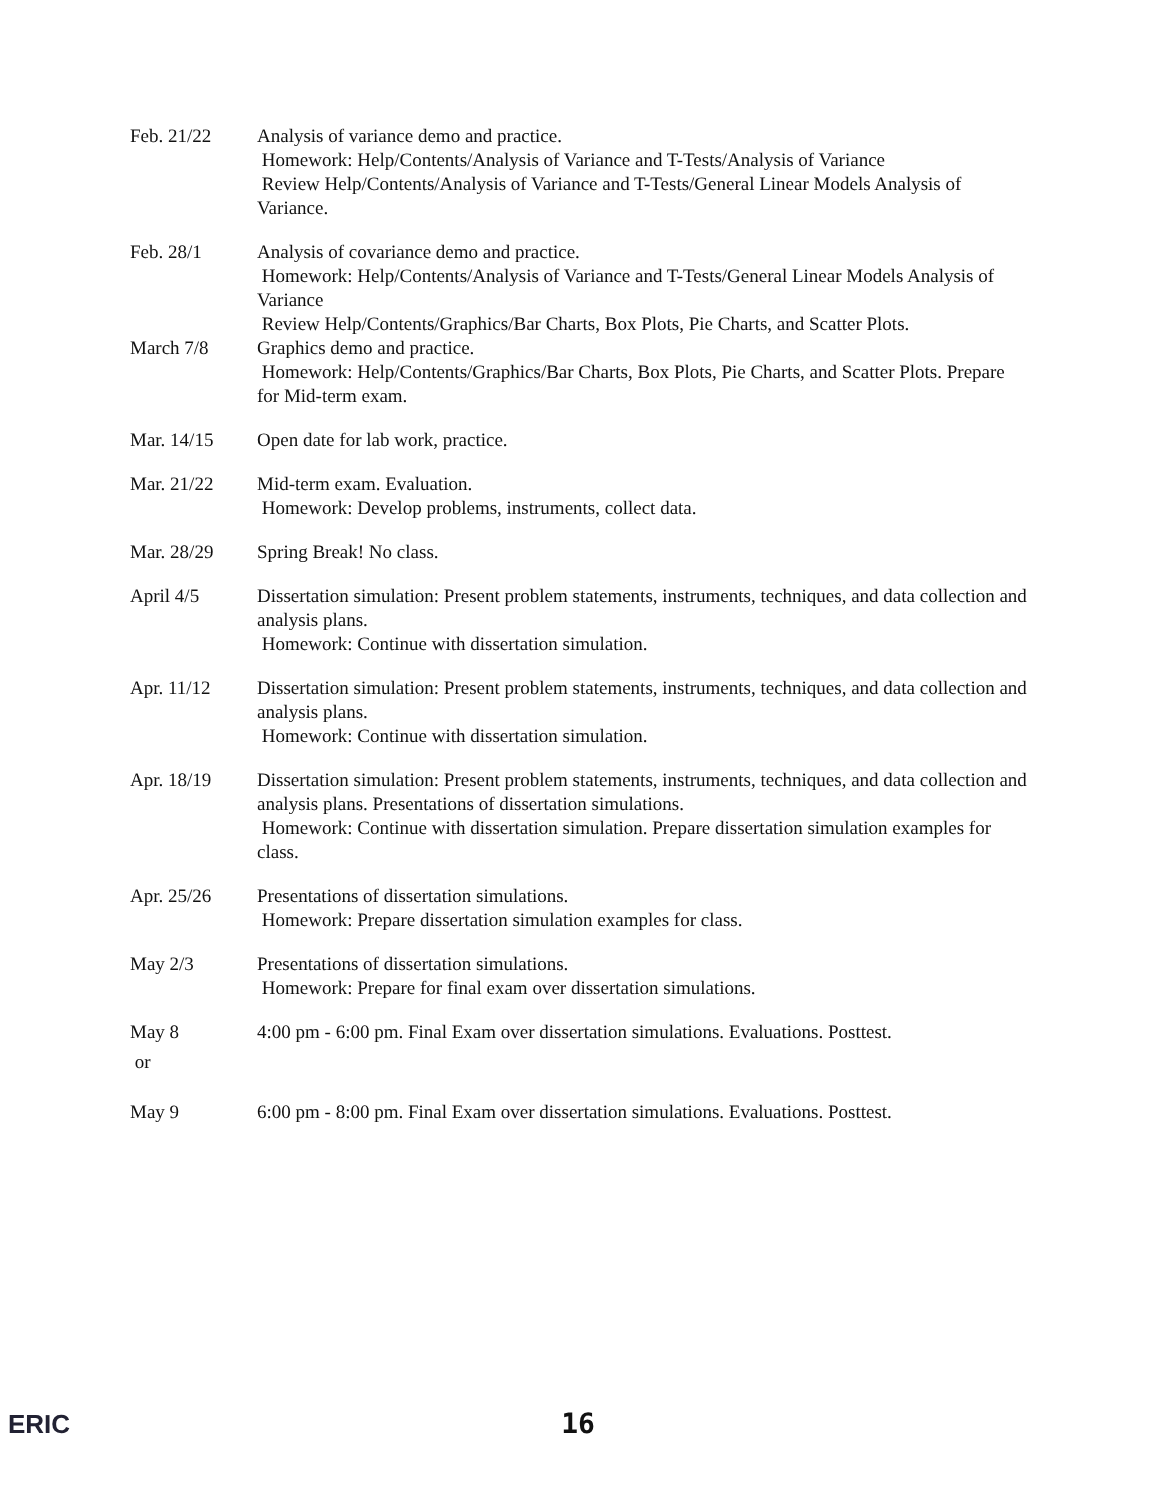Feb. 21/22 Analysis of variance demo and practice.
Homework: Help/Contents/Analysis of Variance and T-Tests/Analysis of Variance
Review Help/Contents/Analysis of Variance and T-Tests/General Linear Models Analysis of Variance.
Feb. 28/1 Analysis of covariance demo and practice.
Homework: Help/Contents/Analysis of Variance and T-Tests/General Linear Models Analysis of Variance
Review Help/Contents/Graphics/Bar Charts, Box Plots, Pie Charts, and Scatter Plots.
March 7/8 Graphics demo and practice.
Homework: Help/Contents/Graphics/Bar Charts, Box Plots, Pie Charts, and Scatter Plots. Prepare for Mid-term exam.
Mar. 14/15 Open date for lab work, practice.
Mar. 21/22 Mid-term exam. Evaluation.
Homework: Develop problems, instruments, collect data.
Mar. 28/29 Spring Break! No class.
April 4/5 Dissertation simulation: Present problem statements, instruments, techniques, and data collection and analysis plans.
Homework: Continue with dissertation simulation.
Apr. 11/12 Dissertation simulation: Present problem statements, instruments, techniques, and data collection and analysis plans.
Homework: Continue with dissertation simulation.
Apr. 18/19 Dissertation simulation: Present problem statements, instruments, techniques, and data collection and analysis plans. Presentations of dissertation simulations.
Homework: Continue with dissertation simulation. Prepare dissertation simulation examples for class.
Apr. 25/26 Presentations of dissertation simulations.
Homework: Prepare dissertation simulation examples for class.
May 2/3 Presentations of dissertation simulations.
Homework: Prepare for final exam over dissertation simulations.
May 8 4:00 pm - 6:00 pm. Final Exam over dissertation simulations. Evaluations. Posttest.
or
May 9 6:00 pm - 8:00 pm. Final Exam over dissertation simulations. Evaluations. Posttest.
ERIC
16